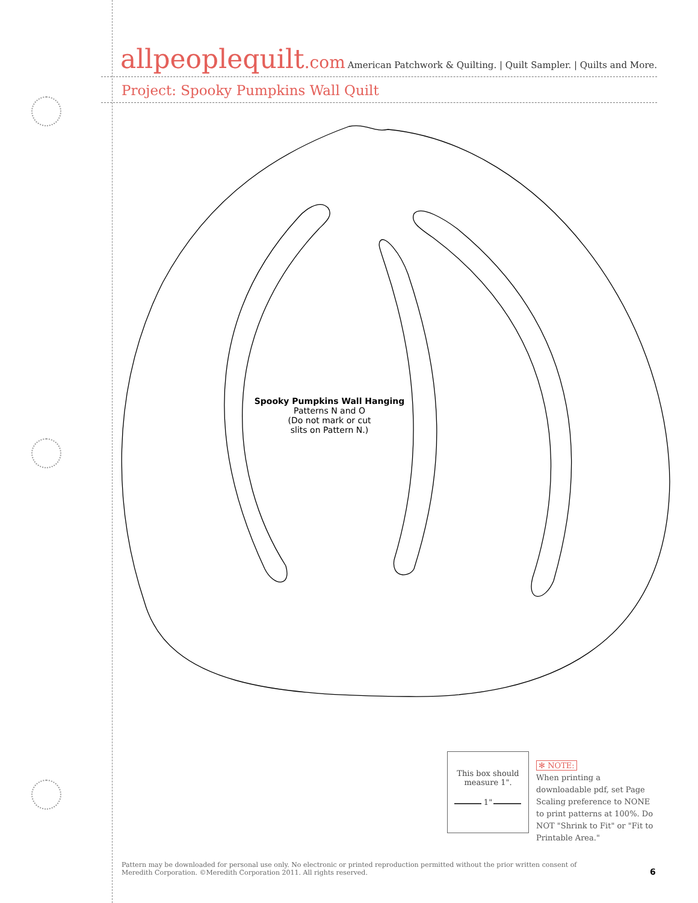allpeoplequilt.com
American Patchwork & Quilting. | Quilt Sampler. | Quilts and More.
Project: Spooky Pumpkins Wall Quilt
Spooky Pumpkins Wall Hanging
Patterns N and O
(Do not mark or cut
slits on Pattern N.)
This box should
measure 1".
1"
✻ NOTE:
When printing a downloadable pdf, set Page Scaling preference to NONE to print patterns at 100%. Do NOT "Shrink to Fit" or "Fit to Printable Area."
Pattern may be downloaded for personal use only. No electronic or printed reproduction permitted without the prior written consent of Meredith Corporation. ©Meredith Corporation 2011. All rights reserved.
6